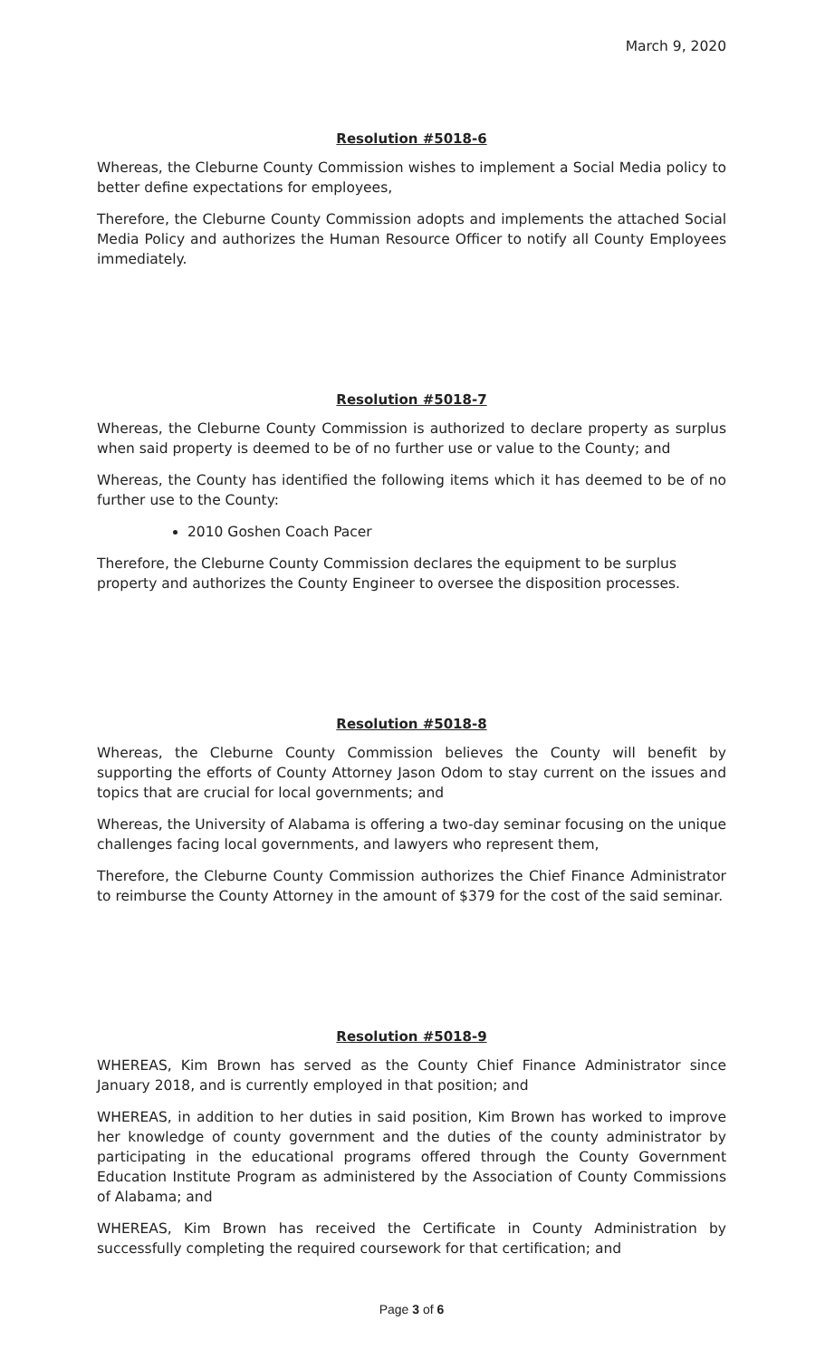March 9, 2020
Resolution #5018-6
Whereas, the Cleburne County Commission wishes to implement a Social Media policy to better define expectations for employees,
Therefore, the Cleburne County Commission adopts and implements the attached Social Media Policy and authorizes the Human Resource Officer to notify all County Employees immediately.
Resolution #5018-7
Whereas, the Cleburne County Commission is authorized to declare property as surplus when said property is deemed to be of no further use or value to the County; and
Whereas, the County has identified the following items which it has deemed to be of no further use to the County:
2010 Goshen Coach Pacer
Therefore, the Cleburne County Commission declares the equipment to be surplus property and authorizes the County Engineer to oversee the disposition processes.
Resolution #5018-8
Whereas, the Cleburne County Commission believes the County will benefit by supporting the efforts of County Attorney Jason Odom to stay current on the issues and topics that are crucial for local governments; and
Whereas, the University of Alabama is offering a two-day seminar focusing on the unique challenges facing local governments, and lawyers who represent them,
Therefore, the Cleburne County Commission authorizes the Chief Finance Administrator to reimburse the County Attorney in the amount of $379 for the cost of the said seminar.
Resolution #5018-9
WHEREAS, Kim Brown has served as the County Chief Finance Administrator since January 2018, and is currently employed in that position; and
WHEREAS, in addition to her duties in said position, Kim Brown has worked to improve her knowledge of county government and the duties of the county administrator by participating in the educational programs offered through the County Government Education Institute Program as administered by the Association of County Commissions of Alabama; and
WHEREAS, Kim Brown has received the Certificate in County Administration by successfully completing the required coursework for that certification; and
Page 3 of 6